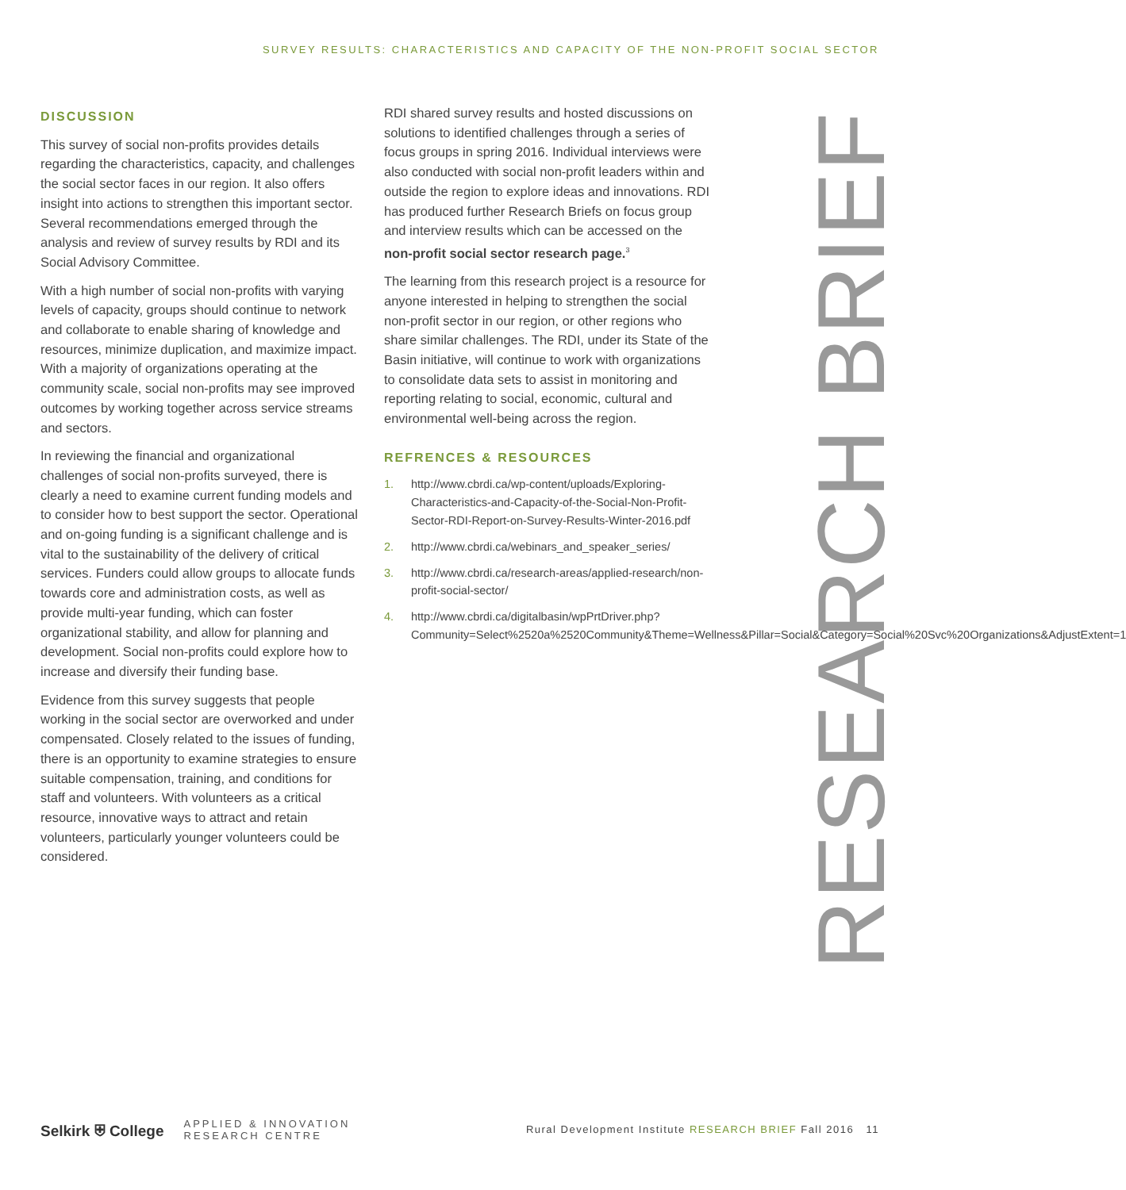SURVEY RESULTS: CHARACTERISTICS AND CAPACITY OF THE NON-PROFIT SOCIAL SECTOR
DISCUSSION
This survey of social non-profits provides details regarding the characteristics, capacity, and challenges the social sector faces in our region. It also offers insight into actions to strengthen this important sector. Several recommendations emerged through the analysis and review of survey results by RDI and its Social Advisory Committee.
With a high number of social non-profits with varying levels of capacity, groups should continue to network and collaborate to enable sharing of knowledge and resources, minimize duplication, and maximize impact. With a majority of organizations operating at the community scale, social non-profits may see improved outcomes by working together across service streams and sectors.
In reviewing the financial and organizational challenges of social non-profits surveyed, there is clearly a need to examine current funding models and to consider how to best support the sector. Operational and on-going funding is a significant challenge and is vital to the sustainability of the delivery of critical services. Funders could allow groups to allocate funds towards core and administration costs, as well as provide multi-year funding, which can foster organizational stability, and allow for planning and development. Social non-profits could explore how to increase and diversify their funding base.
Evidence from this survey suggests that people working in the social sector are overworked and under compensated. Closely related to the issues of funding, there is an opportunity to examine strategies to ensure suitable compensation, training, and conditions for staff and volunteers. With volunteers as a critical resource, innovative ways to attract and retain volunteers, particularly younger volunteers could be considered.
RDI shared survey results and hosted discussions on solutions to identified challenges through a series of focus groups in spring 2016. Individual interviews were also conducted with social non-profit leaders within and outside the region to explore ideas and innovations. RDI has produced further Research Briefs on focus group and interview results which can be accessed on the non-profit social sector research page.<sup>3</sup>
The learning from this research project is a resource for anyone interested in helping to strengthen the social non-profit sector in our region, or other regions who share similar challenges. The RDI, under its State of the Basin initiative, will continue to work with organizations to consolidate data sets to assist in monitoring and reporting relating to social, economic, cultural and environmental well-being across the region.
REFRENCES & RESOURCES
1. http://www.cbrdi.ca/wp-content/uploads/Exploring-Characteristics-and-Capacity-of-the-Social-Non-Profit-Sector-RDI-Report-on-Survey-Results-Winter-2016.pdf
2. http://www.cbrdi.ca/webinars_and_speaker_series/
3. http://www.cbrdi.ca/research-areas/applied-research/non-profit-social-sector/
4. http://www.cbrdi.ca/digitalbasin/wpPrtDriver.php?Community=Select%2520a%2520Community&Theme=Wellness&Pillar=Social&Category=Social%20Svc%20Organizations&AdjustExtent=1
RESEARCH BRIEF
Selkirk ⛨ College
APPLIED & INNOVATION
RESEARCH CENTRE
Rural Development Institute RESEARCH BRIEF Fall 2016 11